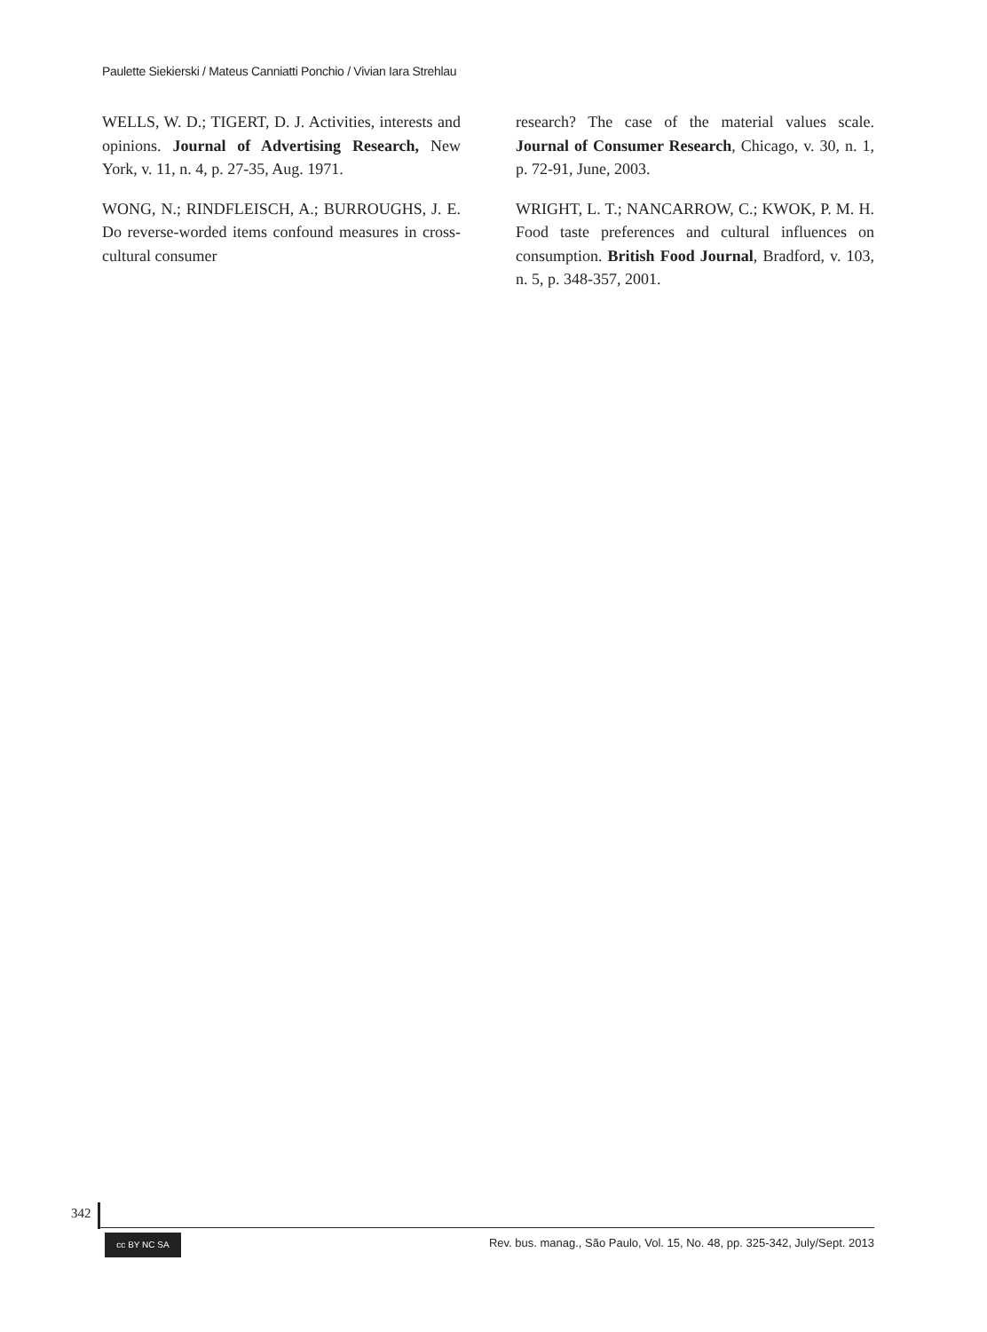Paulette Siekierski / Mateus Canniatti Ponchio / Vivian Iara Strehlau
WELLS, W. D.; TIGERT, D. J. Activities, interests and opinions. Journal of Advertising Research, New York, v. 11, n. 4, p. 27-35, Aug. 1971.
WONG, N.; RINDFLEISCH, A.; BURROUGHS, J. E. Do reverse-worded items confound measures in cross-cultural consumer
research? The case of the material values scale. Journal of Consumer Research, Chicago, v. 30, n. 1, p. 72-91, June, 2003.
WRIGHT, L. T.; NANCARROW, C.; KWOK, P. M. H. Food taste preferences and cultural influences on consumption. British Food Journal, Bradford, v. 103, n. 5, p. 348-357, 2001.
342
cc BY NC SA
Rev. bus. manag., São Paulo, Vol. 15, No. 48, pp. 325-342, July/Sept. 2013